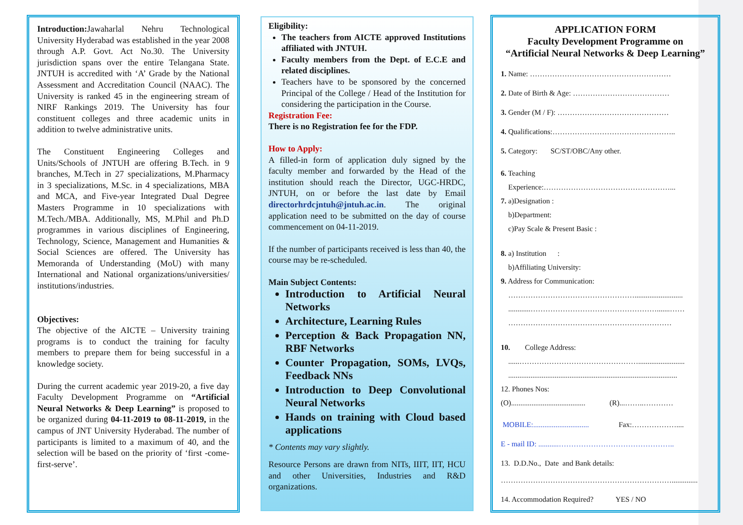Introduction: Jawaharlal Nehru Technological University Hyderabad was established in the year 2008 through A.P. Govt. Act No.30. The University jurisdiction spans over the entire Telangana State. JNTUH is accredited with ‘A’ Grade by the National Assessment and Accreditation Council (NAAC). The University is ranked 45 in the engineering stream of NIRF Rankings 2019. The University has four constituent colleges and three academic units in addition to twelve administrative units.
The Constituent Engineering Colleges and Units/Schools of JNTUH are offering B.Tech. in 9 branches, M.Tech in 27 specializations, M.Pharmacy in 3 specializations, M.Sc. in 4 specializations, MBA and MCA, and Five-year Integrated Dual Degree Masters Programme in 10 specializations with M.Tech./MBA. Additionally, MS, M.Phil and Ph.D programmes in various disciplines of Engineering, Technology, Science, Management and Humanities & Social Sciences are offered. The University has Memoranda of Understanding (MoU) with many International and National organizations/universities/ institutions/industries.
Objectives:
The objective of the AICTE – University training programs is to conduct the training for faculty members to prepare them for being successful in a knowledge society.
During the current academic year 2019-20, a five day Faculty Development Programme on “Artificial Neural Networks & Deep Learning” is proposed to be organized during 04-11-2019 to 08-11-2019, in the campus of JNT University Hyderabad. The number of participants is limited to a maximum of 40, and the selection will be based on the priority of ‘first -come-first-serve’.
Eligibility:
The teachers from AICTE approved Institutions affiliated with JNTUH.
Faculty members from the Dept. of E.C.E and related disciplines.
Teachers have to be sponsored by the concerned Principal of the College / Head of the Institution for considering the participation in the Course.
Registration Fee:
There is no Registration fee for the FDP.
How to Apply:
A filled-in form of application duly signed by the faculty member and forwarded by the Head of the institution should reach the Director, UGC-HRDC, JNTUH, on or before the last date by Email directorhrdcjntuh@jntuh.ac.in. The original application need to be submitted on the day of course commencement on 04-11-2019.
If the number of participants received is less than 40, the course may be re-scheduled.
Main Subject Contents:
Introduction to Artificial Neural Networks
Architecture, Learning Rules
Perception & Back Propagation NN, RBF Networks
Counter Propagation, SOMs, LVQs, Feedback NNs
Introduction to Deep Convolutional Neural Networks
Hands on training with Cloud based applications
* Contents may vary slightly.
Resource Persons are drawn from NITs, IIIT, IIT, HCU and other Universities, Industries and R&D organizations.
APPLICATION FORM
Faculty Development Programme on
“Artificial Neural Networks & Deep Learning”
1. Name: …………………………………………………
2. Date of Birth & Age: …………………………………
3. Gender (M / F): ………………………………………
4. Qualifications:…………………………………………..
5. Category: SC/ST/OBC/Any other.
6. Teaching
Experience:……………………………………………...
7. a)Designation :
b)Department:
c)Pay Scale & Present Basic :
8. a) Institution :
b)Affiliating University:
9. Address for Communication:
……………………………………………..........................
............…………………………………………….......……
…………………………………………………………
10. College Address:
......………………………………………….........................
...........................................................................................
12. Phones Nos:
(O)........................................ (R)...……..…………
MOBILE:.............................. Fax:………………....
E - mail ID: ...........………………………………………..
13. D.D.No., Date and Bank details:
……………………………………………………………..............
14. Accommodation Required? YES / NO